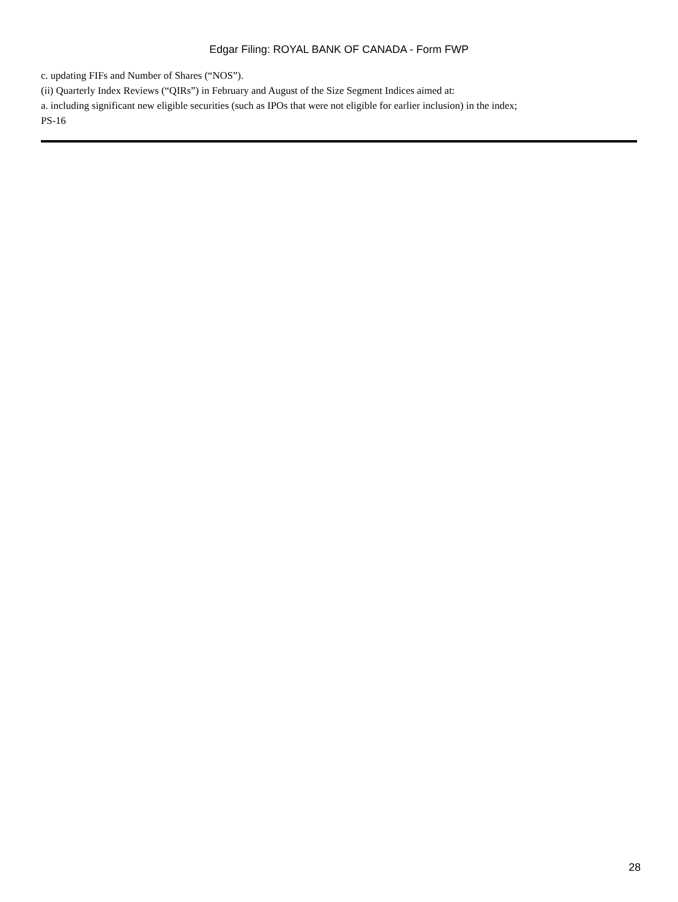Edgar Filing: ROYAL BANK OF CANADA - Form FWP
c. updating FIFs and Number of Shares (“NOS”).
(ii) Quarterly Index Reviews (“QIRs”) in February and August of the Size Segment Indices aimed at:
a. including significant new eligible securities (such as IPOs that were not eligible for earlier inclusion) in the index;
PS-16
28